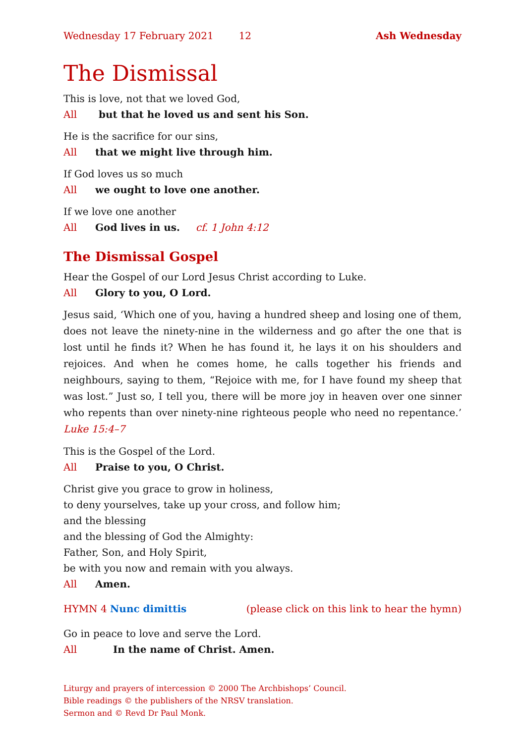Wednesday 17 February 2021 12 Ash Wednesday
The Dismissal
This is love, not that we loved God,
All but that he loved us and sent his Son.
He is the sacrifice for our sins,
All that we might live through him.
If God loves us so much
All we ought to love one another.
If we love one another
All God lives in us. cf. 1 John 4:12
The Dismissal Gospel
Hear the Gospel of our Lord Jesus Christ according to Luke.
All Glory to you, O Lord.
Jesus said, ‘Which one of you, having a hundred sheep and losing one of them, does not leave the ninety-nine in the wilderness and go after the one that is lost until he finds it? When he has found it, he lays it on his shoulders and rejoices. And when he comes home, he calls together his friends and neighbours, saying to them, “Rejoice with me, for I have found my sheep that was lost.” Just so, I tell you, there will be more joy in heaven over one sinner who repents than over ninety-nine righteous people who need no repentance.’ Luke 15:4–7
This is the Gospel of the Lord.
All Praise to you, O Christ.
Christ give you grace to grow in holiness,
to deny yourselves, take up your cross, and follow him;
and the blessing
and the blessing of God the Almighty:
Father, Son, and Holy Spirit,
be with you now and remain with you always.
All Amen.
HYMN 4 Nunc dimittis (please click on this link to hear the hymn)
Go in peace to love and serve the Lord.
All In the name of Christ. Amen.
Liturgy and prayers of intercession © 2000 The Archbishops’ Council.
Bible readings © the publishers of the NRSV translation.
Sermon and © Revd Dr Paul Monk.